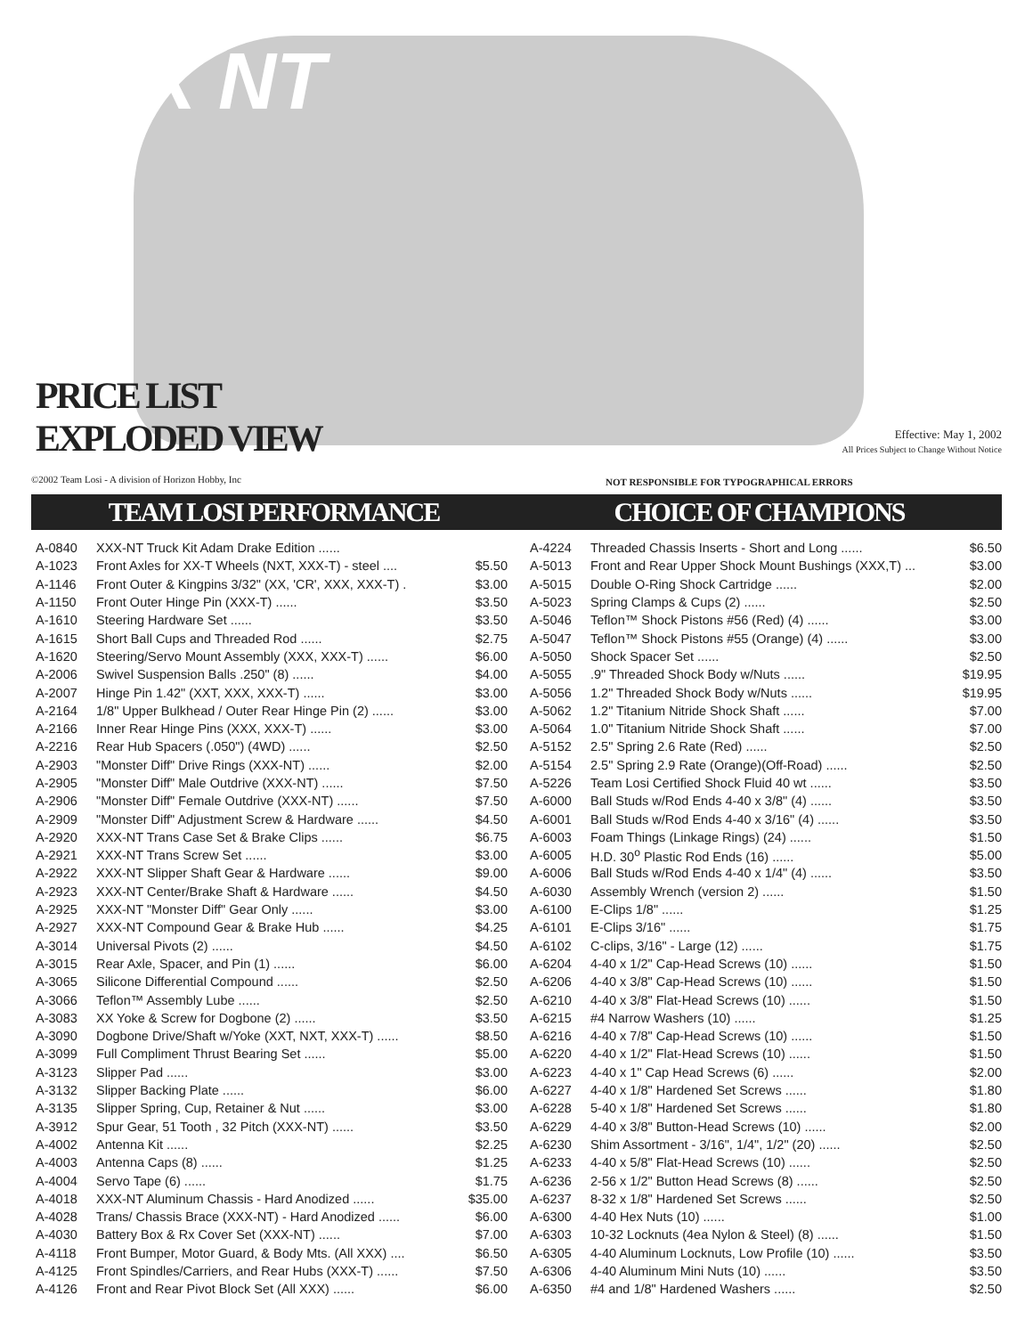XXX NT
PRICE LIST
EXPLODED VIEW
Effective: May 1, 2002
All Prices Subject to Change Without Notice
©2002 Team Losi - A division of Horizon Hobby, Inc
NOT RESPONSIBLE FOR TYPOGRAPHICAL ERRORS
TEAM LOSI PERFORMANCE CHOICE OF CHAMPIONS
| A-0840 | XXX-NT Truck Kit Adam Drake Edition ...... | |
| A-1023 | Front Axles for XX-T Wheels (NXT, XXX-T) - steel .... | $5.50 |
| A-1146 | Front Outer & Kingpins 3/32" (XX, 'CR', XXX, XXX-T) . | $3.00 |
| A-1150 | Front Outer Hinge Pin (XXX-T) ...... | $3.50 |
| A-1610 | Steering Hardware Set ...... | $3.50 |
| A-1615 | Short Ball Cups and Threaded Rod ...... | $2.75 |
| A-1620 | Steering/Servo Mount Assembly (XXX, XXX-T) ...... | $6.00 |
| A-2006 | Swivel Suspension Balls .250" (8) ...... | $4.00 |
| A-2007 | Hinge Pin 1.42" (XXT, XXX, XXX-T) ...... | $3.00 |
| A-2164 | 1/8" Upper Bulkhead / Outer Rear Hinge Pin (2) ...... | $3.00 |
| A-2166 | Inner Rear Hinge Pins (XXX, XXX-T) ...... | $3.00 |
| A-2216 | Rear Hub Spacers (.050") (4WD) ...... | $2.50 |
| A-2903 | "Monster Diff" Drive Rings (XXX-NT) ...... | $2.00 |
| A-2905 | "Monster Diff" Male Outdrive (XXX-NT) ...... | $7.50 |
| A-2906 | "Monster Diff" Female Outdrive (XXX-NT) ...... | $7.50 |
| A-2909 | "Monster Diff" Adjustment Screw & Hardware ...... | $4.50 |
| A-2920 | XXX-NT Trans Case Set & Brake Clips ...... | $6.75 |
| A-2921 | XXX-NT Trans Screw Set ...... | $3.00 |
| A-2922 | XXX-NT Slipper Shaft Gear & Hardware ...... | $9.00 |
| A-2923 | XXX-NT Center/Brake Shaft & Hardware ...... | $4.50 |
| A-2925 | XXX-NT "Monster Diff" Gear Only ...... | $3.00 |
| A-2927 | XXX-NT Compound Gear & Brake Hub ...... | $4.25 |
| A-3014 | Universal Pivots (2) ...... | $4.50 |
| A-3015 | Rear Axle, Spacer, and Pin (1) ...... | $6.00 |
| A-3065 | Silicone Differential Compound ...... | $2.50 |
| A-3066 | Teflon™ Assembly Lube ...... | $2.50 |
| A-3083 | XX Yoke & Screw for Dogbone (2) ...... | $3.50 |
| A-3090 | Dogbone Drive/Shaft w/Yoke (XXT, NXT, XXX-T) ...... | $8.50 |
| A-3099 | Full Compliment Thrust Bearing Set ...... | $5.00 |
| A-3123 | Slipper Pad ...... | $3.00 |
| A-3132 | Slipper Backing Plate ...... | $6.00 |
| A-3135 | Slipper Spring, Cup, Retainer & Nut ...... | $3.00 |
| A-3912 | Spur Gear, 51 Tooth , 32 Pitch (XXX-NT) ...... | $3.50 |
| A-4002 | Antenna Kit ...... | $2.25 |
| A-4003 | Antenna Caps (8) ...... | $1.25 |
| A-4004 | Servo Tape (6) ...... | $1.75 |
| A-4018 | XXX-NT Aluminum Chassis - Hard Anodized ...... | $35.00 |
| A-4028 | Trans/ Chassis Brace (XXX-NT) - Hard Anodized ...... | $6.00 |
| A-4030 | Battery Box & Rx Cover Set (XXX-NT) ...... | $7.00 |
| A-4118 | Front Bumper, Motor Guard, & Body Mts. (All XXX) .... | $6.50 |
| A-4125 | Front Spindles/Carriers, and Rear Hubs (XXX-T) ...... | $7.50 |
| A-4126 | Front and Rear Pivot Block Set (All XXX) ...... | $6.00 |
| A-4224 | Threaded Chassis Inserts - Short and Long ...... | $6.50 |
| A-5013 | Front and Rear Upper Shock Mount Bushings (XXX,T) ... | $3.00 |
| A-5015 | Double O-Ring Shock Cartridge ...... | $2.00 |
| A-5023 | Spring Clamps & Cups (2) ...... | $2.50 |
| A-5046 | Teflon™ Shock Pistons #56 (Red) (4) ...... | $3.00 |
| A-5047 | Teflon™ Shock Pistons #55 (Orange) (4) ...... | $3.00 |
| A-5050 | Shock Spacer Set ...... | $2.50 |
| A-5055 | .9" Threaded Shock Body w/Nuts ...... | $19.95 |
| A-5056 | 1.2" Threaded Shock Body w/Nuts ...... | $19.95 |
| A-5062 | 1.2" Titanium Nitride Shock Shaft ...... | $7.00 |
| A-5064 | 1.0" Titanium Nitride Shock Shaft ...... | $7.00 |
| A-5152 | 2.5" Spring 2.6 Rate (Red) ...... | $2.50 |
| A-5154 | 2.5" Spring 2.9 Rate (Orange)(Off-Road) ...... | $2.50 |
| A-5226 | Team Losi Certified Shock Fluid 40 wt ...... | $3.50 |
| A-6000 | Ball Studs w/Rod Ends 4-40 x 3/8" (4) ...... | $3.50 |
| A-6001 | Ball Studs w/Rod Ends 4-40 x 3/16" (4) ...... | $3.50 |
| A-6003 | Foam Things (Linkage Rings) (24) ...... | $1.50 |
| A-6005 | H.D. 30<sup>o</sup> Plastic Rod Ends (16) ...... | $5.00 |
| A-6006 | Ball Studs w/Rod Ends 4-40 x 1/4" (4) ...... | $3.50 |
| A-6030 | Assembly Wrench (version 2) ...... | $1.50 |
| A-6100 | E-Clips 1/8" ...... | $1.25 |
| A-6101 | E-Clips 3/16" ...... | $1.75 |
| A-6102 | C-clips, 3/16" - Large (12) ...... | $1.75 |
| A-6204 | 4-40 x 1/2" Cap-Head Screws (10) ...... | $1.50 |
| A-6206 | 4-40 x 3/8" Cap-Head Screws (10) ...... | $1.50 |
| A-6210 | 4-40 x 3/8" Flat-Head Screws (10) ...... | $1.50 |
| A-6215 | #4 Narrow Washers (10) ...... | $1.25 |
| A-6216 | 4-40 x 7/8" Cap-Head Screws (10) ...... | $1.50 |
| A-6220 | 4-40 x 1/2" Flat-Head Screws (10) ...... | $1.50 |
| A-6223 | 4-40 x 1" Cap Head Screws (6) ...... | $2.00 |
| A-6227 | 4-40 x 1/8" Hardened Set Screws ...... | $1.80 |
| A-6228 | 5-40 x 1/8" Hardened Set Screws ...... | $1.80 |
| A-6229 | 4-40 x 3/8" Button-Head Screws (10) ...... | $2.00 |
| A-6230 | Shim Assortment - 3/16", 1/4", 1/2" (20) ...... | $2.50 |
| A-6233 | 4-40 x 5/8" Flat-Head Screws (10) ...... | $2.50 |
| A-6236 | 2-56 x 1/2" Button Head Screws (8) ...... | $2.50 |
| A-6237 | 8-32 x 1/8" Hardened Set Screws ...... | $2.50 |
| A-6300 | 4-40 Hex Nuts (10) ...... | $1.00 |
| A-6303 | 10-32 Locknuts (4ea Nylon & Steel) (8) ...... | $1.50 |
| A-6305 | 4-40 Aluminum Locknuts, Low Profile (10) ...... | $3.50 |
| A-6306 | 4-40 Aluminum Mini Nuts (10) ...... | $3.50 |
| A-6350 | #4 and 1/8" Hardened Washers ...... | $2.50 |